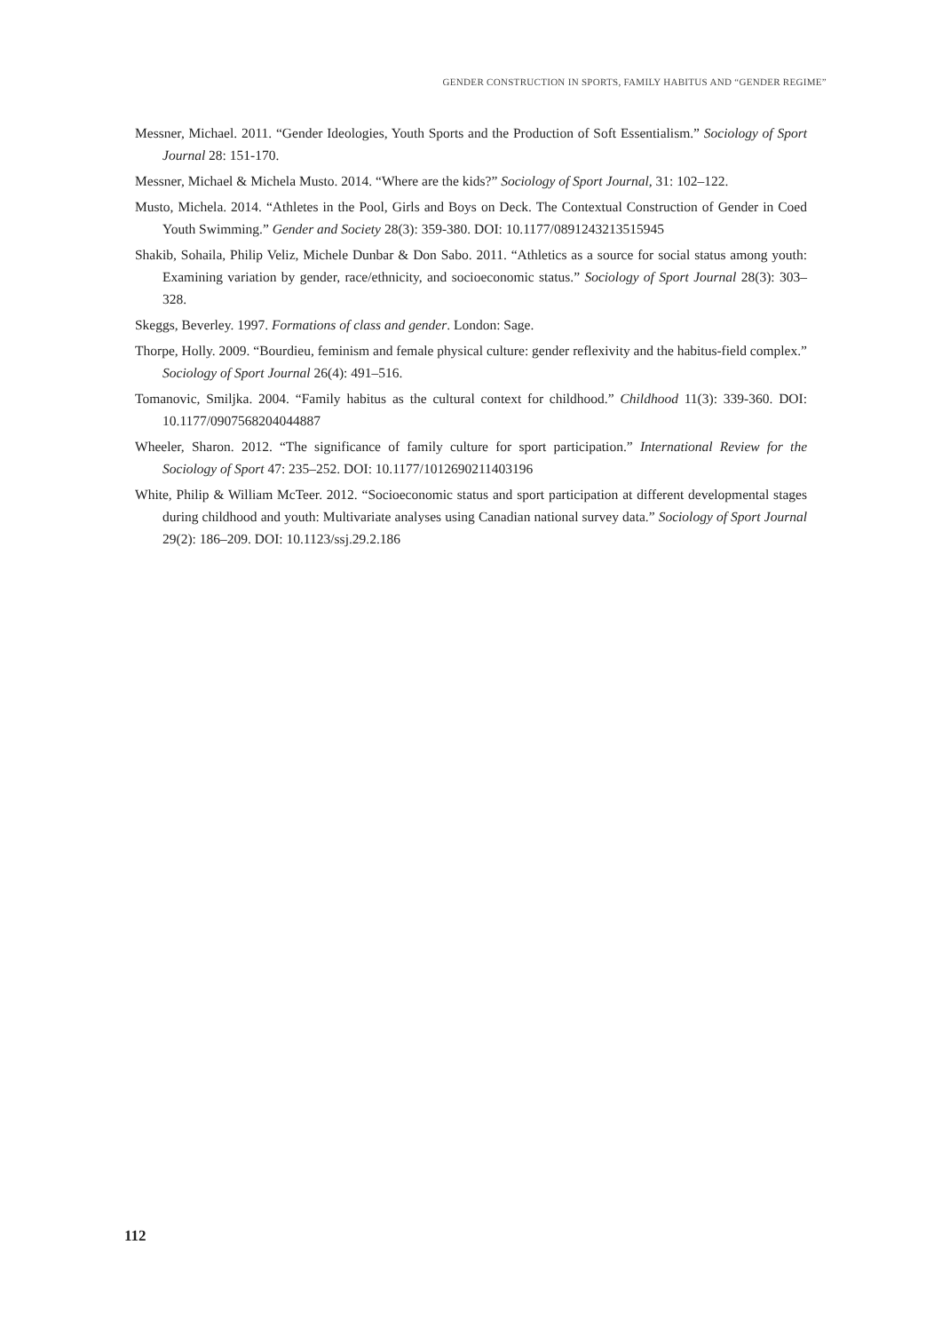GENDER CONSTRUCTION IN SPORTS, FAMILY HABITUS AND “GENDER REGIME”
Messner, Michael. 2011. “Gender Ideologies, Youth Sports and the Production of Soft Essentialism.” Sociology of Sport Journal 28: 151-170.
Messner, Michael & Michela Musto. 2014. “Where are the kids?” Sociology of Sport Journal, 31: 102–122.
Musto, Michela. 2014. “Athletes in the Pool, Girls and Boys on Deck. The Contextual Construction of Gender in Coed Youth Swimming.” Gender and Society 28(3): 359-380. DOI: 10.1177/0891243213515945
Shakib, Sohaila, Philip Veliz, Michele Dunbar & Don Sabo. 2011. “Athletics as a source for social status among youth: Examining variation by gender, race/ethnicity, and socioeconomic status.” Sociology of Sport Journal 28(3): 303–328.
Skeggs, Beverley. 1997. Formations of class and gender. London: Sage.
Thorpe, Holly. 2009. “Bourdieu, feminism and female physical culture: gender reflexivity and the habitus-field complex.” Sociology of Sport Journal 26(4): 491–516.
Tomanovic, Smiljka. 2004. “Family habitus as the cultural context for childhood.” Childhood 11(3): 339-360. DOI: 10.1177/0907568204044887
Wheeler, Sharon. 2012. “The significance of family culture for sport participation.” International Review for the Sociology of Sport 47: 235–252. DOI: 10.1177/1012690211403196
White, Philip & William McTeer. 2012. “Socioeconomic status and sport participation at different developmental stages during childhood and youth: Multivariate analyses using Canadian national survey data.” Sociology of Sport Journal 29(2): 186–209. DOI: 10.1123/ssj.29.2.186
112